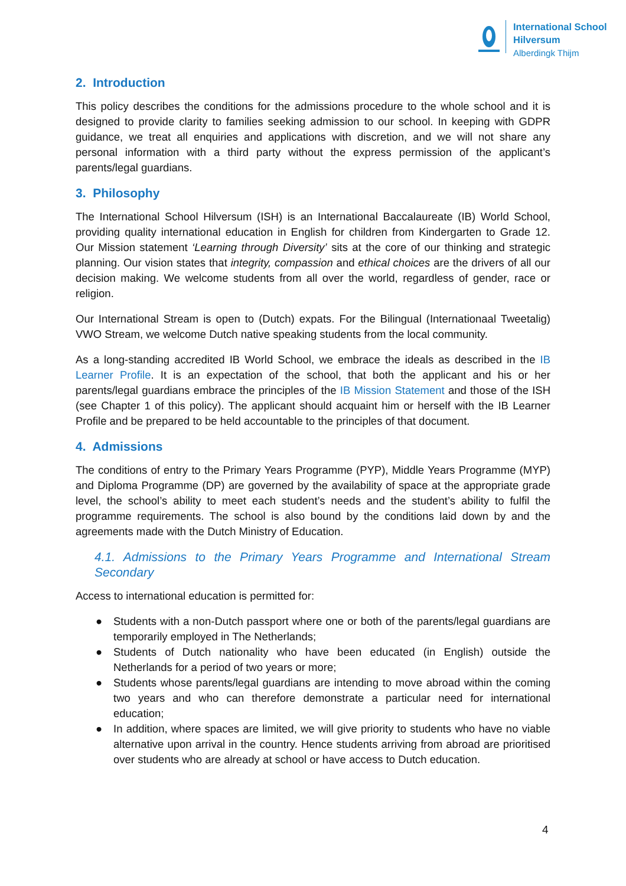International School
Hilversum
Alberdingk Thijm
2. Introduction
This policy describes the conditions for the admissions procedure to the whole school and it is designed to provide clarity to families seeking admission to our school. In keeping with GDPR guidance, we treat all enquiries and applications with discretion, and we will not share any personal information with a third party without the express permission of the applicant’s parents/legal guardians.
3. Philosophy
The International School Hilversum (ISH) is an International Baccalaureate (IB) World School, providing quality international education in English for children from Kindergarten to Grade 12. Our Mission statement ‘Learning through Diversity’ sits at the core of our thinking and strategic planning. Our vision states that integrity, compassion and ethical choices are the drivers of all our decision making. We welcome students from all over the world, regardless of gender, race or religion.
Our International Stream is open to (Dutch) expats. For the Bilingual (Internationaal Tweetalig) VWO Stream, we welcome Dutch native speaking students from the local community.
As a long-standing accredited IB World School, we embrace the ideals as described in the IB Learner Profile. It is an expectation of the school, that both the applicant and his or her parents/legal guardians embrace the principles of the IB Mission Statement and those of the ISH (see Chapter 1 of this policy). The applicant should acquaint him or herself with the IB Learner Profile and be prepared to be held accountable to the principles of that document.
4. Admissions
The conditions of entry to the Primary Years Programme (PYP), Middle Years Programme (MYP) and Diploma Programme (DP) are governed by the availability of space at the appropriate grade level, the school’s ability to meet each student’s needs and the student’s ability to fulfil the programme requirements. The school is also bound by the conditions laid down by and the agreements made with the Dutch Ministry of Education.
4.1. Admissions to the Primary Years Programme and International Stream Secondary
Access to international education is permitted for:
● Students with a non-Dutch passport where one or both of the parents/legal guardians are temporarily employed in The Netherlands;
● Students of Dutch nationality who have been educated (in English) outside the Netherlands for a period of two years or more;
● Students whose parents/legal guardians are intending to move abroad within the coming two years and who can therefore demonstrate a particular need for international education;
● In addition, where spaces are limited, we will give priority to students who have no viable alternative upon arrival in the country. Hence students arriving from abroad are prioritised over students who are already at school or have access to Dutch education.
4